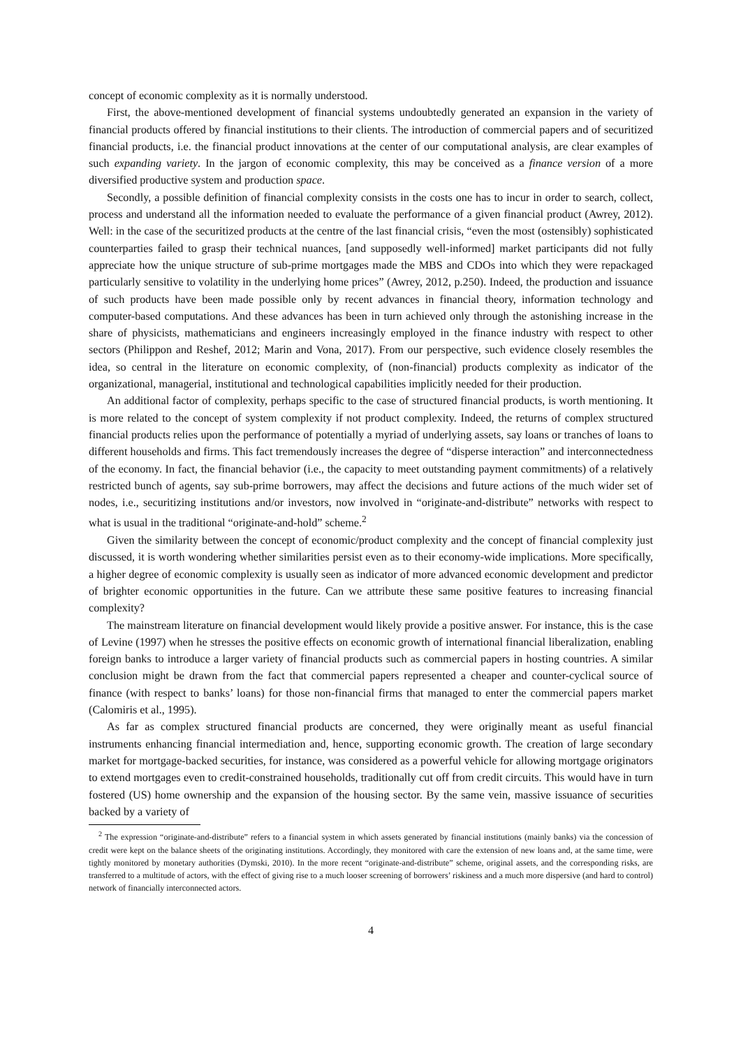concept of economic complexity as it is normally understood.
First, the above-mentioned development of financial systems undoubtedly generated an expansion in the variety of financial products offered by financial institutions to their clients. The introduction of commercial papers and of securitized financial products, i.e. the financial product innovations at the center of our computational analysis, are clear examples of such expanding variety. In the jargon of economic complexity, this may be conceived as a finance version of a more diversified productive system and production space.
Secondly, a possible definition of financial complexity consists in the costs one has to incur in order to search, collect, process and understand all the information needed to evaluate the performance of a given financial product (Awrey, 2012). Well: in the case of the securitized products at the centre of the last financial crisis, “even the most (ostensibly) sophisticated counterparties failed to grasp their technical nuances, [and supposedly well-informed] market participants did not fully appreciate how the unique structure of sub-prime mortgages made the MBS and CDOs into which they were repackaged particularly sensitive to volatility in the underlying home prices” (Awrey, 2012, p.250). Indeed, the production and issuance of such products have been made possible only by recent advances in financial theory, information technology and computer-based computations. And these advances has been in turn achieved only through the astonishing increase in the share of physicists, mathematicians and engineers increasingly employed in the finance industry with respect to other sectors (Philippon and Reshef, 2012; Marin and Vona, 2017). From our perspective, such evidence closely resembles the idea, so central in the literature on economic complexity, of (non-financial) products complexity as indicator of the organizational, managerial, institutional and technological capabilities implicitly needed for their production.
An additional factor of complexity, perhaps specific to the case of structured financial products, is worth mentioning. It is more related to the concept of system complexity if not product complexity. Indeed, the returns of complex structured financial products relies upon the performance of potentially a myriad of underlying assets, say loans or tranches of loans to different households and firms. This fact tremendously increases the degree of “disperse interaction” and interconnectedness of the economy. In fact, the financial behavior (i.e., the capacity to meet outstanding payment commitments) of a relatively restricted bunch of agents, say sub-prime borrowers, may affect the decisions and future actions of the much wider set of nodes, i.e., securitizing institutions and/or investors, now involved in “originate-and-distribute” networks with respect to what is usual in the traditional “originate-and-hold” scheme.<sup>2</sup>
Given the similarity between the concept of economic/product complexity and the concept of financial complexity just discussed, it is worth wondering whether similarities persist even as to their economy-wide implications. More specifically, a higher degree of economic complexity is usually seen as indicator of more advanced economic development and predictor of brighter economic opportunities in the future. Can we attribute these same positive features to increasing financial complexity?
The mainstream literature on financial development would likely provide a positive answer. For instance, this is the case of Levine (1997) when he stresses the positive effects on economic growth of international financial liberalization, enabling foreign banks to introduce a larger variety of financial products such as commercial papers in hosting countries. A similar conclusion might be drawn from the fact that commercial papers represented a cheaper and counter-cyclical source of finance (with respect to banks’ loans) for those non-financial firms that managed to enter the commercial papers market (Calomiris et al., 1995).
As far as complex structured financial products are concerned, they were originally meant as useful financial instruments enhancing financial intermediation and, hence, supporting economic growth. The creation of large secondary market for mortgage-backed securities, for instance, was considered as a powerful vehicle for allowing mortgage originators to extend mortgages even to credit-constrained households, traditionally cut off from credit circuits. This would have in turn fostered (US) home ownership and the expansion of the housing sector. By the same vein, massive issuance of securities backed by a variety of
<sup>2</sup> The expression “originate-and-distribute” refers to a financial system in which assets generated by financial institutions (mainly banks) via the concession of credit were kept on the balance sheets of the originating institutions. Accordingly, they monitored with care the extension of new loans and, at the same time, were tightly monitored by monetary authorities (Dymski, 2010). In the more recent “originate-and-distribute” scheme, original assets, and the corresponding risks, are transferred to a multitude of actors, with the effect of giving rise to a much looser screening of borrowers’ riskiness and a much more dispersive (and hard to control) network of financially interconnected actors.
4